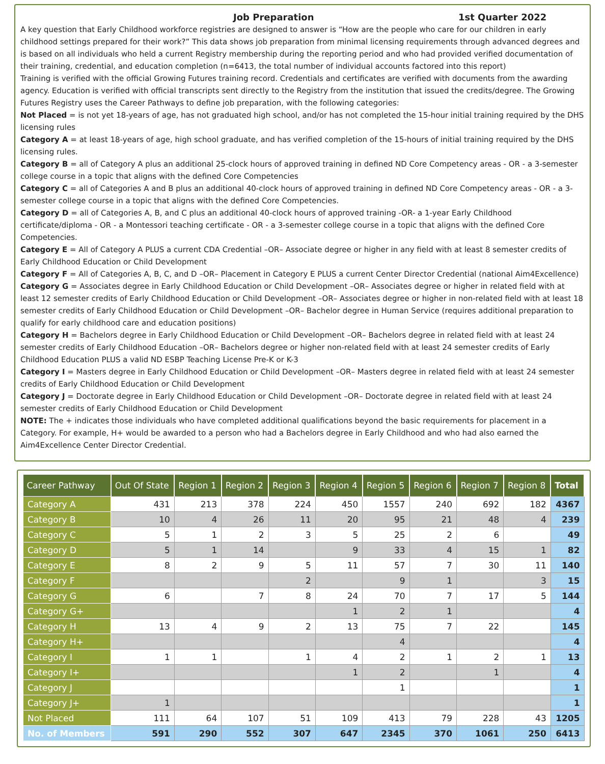Job Preparation 1st Quarter 2022
A key question that Early Childhood workforce registries are designed to answer is “How are the people who care for our children in early childhood settings prepared for their work?” This data shows job preparation from minimal licensing requirements through advanced degrees and is based on all individuals who held a current Registry membership during the reporting period and who had provided verified documentation of their training, credential, and education completion (n=6413, the total number of individual accounts factored into this report)
Training is verified with the official Growing Futures training record. Credentials and certificates are verified with documents from the awarding agency. Education is verified with official transcripts sent directly to the Registry from the institution that issued the credits/degree. The Growing Futures Registry uses the Career Pathways to define job preparation, with the following categories:
Not Placed = is not yet 18-years of age, has not graduated high school, and/or has not completed the 15-hour initial training required by the DHS licensing rules
Category A = at least 18-years of age, high school graduate, and has verified completion of the 15-hours of initial training required by the DHS licensing rules.
Category B = all of Category A plus an additional 25-clock hours of approved training in defined ND Core Competency areas - OR - a 3-semester college course in a topic that aligns with the defined Core Competencies
Category C = all of Categories A and B plus an additional 40-clock hours of approved training in defined ND Core Competency areas - OR - a 3-semester college course in a topic that aligns with the defined Core Competencies.
Category D = all of Categories A, B, and C plus an additional 40-clock hours of approved training -OR- a 1-year Early Childhood certificate/diploma - OR - a Montessori teaching certificate - OR - a 3-semester college course in a topic that aligns with the defined Core Competencies.
Category E = All of Category A PLUS a current CDA Credential –OR– Associate degree or higher in any field with at least 8 semester credits of Early Childhood Education or Child Development
Category F = All of Categories A, B, C, and D –OR– Placement in Category E PLUS a current Center Director Credential (national Aim4Excellence)
Category G = Associates degree in Early Childhood Education or Child Development –OR– Associates degree or higher in related field with at least 12 semester credits of Early Childhood Education or Child Development –OR– Associates degree or higher in non-related field with at least 18 semester credits of Early Childhood Education or Child Development –OR– Bachelor degree in Human Service (requires additional preparation to qualify for early childhood care and education positions)
Category H = Bachelors degree in Early Childhood Education or Child Development –OR– Bachelors degree in related field with at least 24 semester credits of Early Childhood Education –OR– Bachelors degree or higher non-related field with at least 24 semester credits of Early Childhood Education PLUS a valid ND ESBP Teaching License Pre-K or K-3
Category I = Masters degree in Early Childhood Education or Child Development –OR– Masters degree in related field with at least 24 semester credits of Early Childhood Education or Child Development
Category J = Doctorate degree in Early Childhood Education or Child Development –OR– Doctorate degree in related field with at least 24 semester credits of Early Childhood Education or Child Development
NOTE: The + indicates those individuals who have completed additional qualifications beyond the basic requirements for placement in a Category. For example, H+ would be awarded to a person who had a Bachelors degree in Early Childhood and who had also earned the Aim4Excellence Center Director Credential.
| Career Pathway | Out Of State | Region 1 | Region 2 | Region 3 | Region 4 | Region 5 | Region 6 | Region 7 | Region 8 | Total |
| --- | --- | --- | --- | --- | --- | --- | --- | --- | --- | --- |
| Category A | 431 | 213 | 378 | 224 | 450 | 1557 | 240 | 692 | 182 | 4367 |
| Category B | 10 | 4 | 26 | 11 | 20 | 95 | 21 | 48 | 4 | 239 |
| Category C | 5 | 1 | 2 | 3 | 5 | 25 | 2 | 6 | | 49 |
| Category D | 5 | 1 | 14 | | 9 | 33 | 4 | 15 | 1 | 82 |
| Category E | 8 | 2 | 9 | 5 | 11 | 57 | 7 | 30 | 11 | 140 |
| Category F | | | | 2 | | 9 | 1 | | 3 | 15 |
| Category G | 6 | | 7 | 8 | 24 | 70 | 7 | 17 | 5 | 144 |
| Category G+ | | | | | 1 | 2 | 1 | | | 4 |
| Category H | 13 | 4 | 9 | 2 | 13 | 75 | 7 | 22 | | 145 |
| Category H+ | | | | | | 4 | | | | 4 |
| Category I | 1 | 1 | | 1 | 4 | 2 | 1 | 2 | 1 | 13 |
| Category I+ | | | | | 1 | 2 | | 1 | | 4 |
| Category J | | | | | | 1 | | | | 1 |
| Category J+ | 1 | | | | | | | | | 1 |
| Not Placed | 111 | 64 | 107 | 51 | 109 | 413 | 79 | 228 | 43 | 1205 |
| No. of Members | 591 | 290 | 552 | 307 | 647 | 2345 | 370 | 1061 | 250 | 6413 |